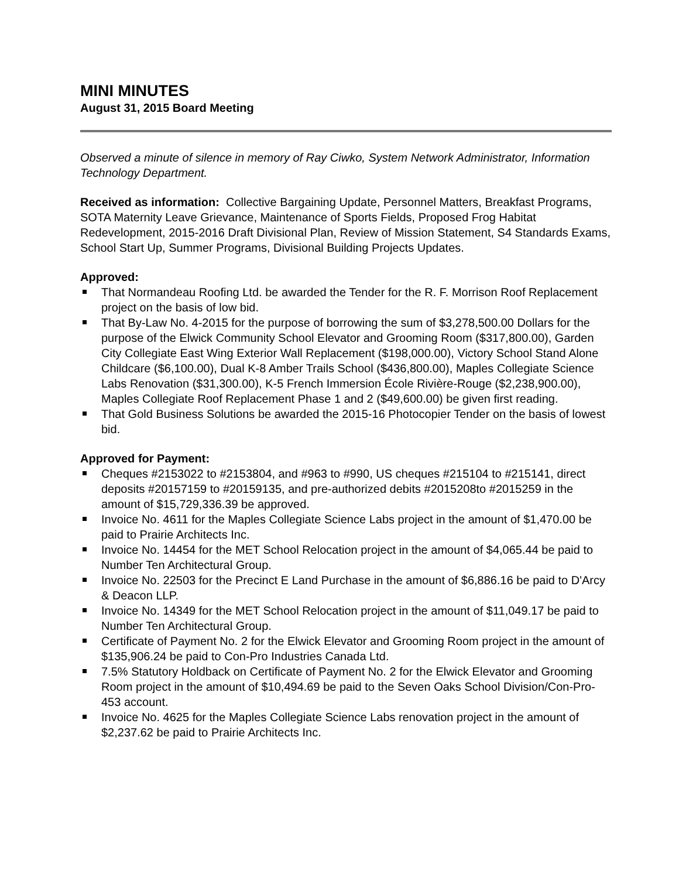MINI MINUTES
August 31, 2015 Board Meeting
Observed a minute of silence in memory of Ray Ciwko, System Network Administrator, Information Technology Department.
Received as information: Collective Bargaining Update, Personnel Matters, Breakfast Programs, SOTA Maternity Leave Grievance, Maintenance of Sports Fields, Proposed Frog Habitat Redevelopment, 2015-2016 Draft Divisional Plan, Review of Mission Statement, S4 Standards Exams, School Start Up, Summer Programs, Divisional Building Projects Updates.
Approved:
That Normandeau Roofing Ltd. be awarded the Tender for the R. F. Morrison Roof Replacement project on the basis of low bid.
That By-Law No. 4-2015 for the purpose of borrowing the sum of $3,278,500.00 Dollars for the purpose of the Elwick Community School Elevator and Grooming Room ($317,800.00), Garden City Collegiate East Wing Exterior Wall Replacement ($198,000.00), Victory School Stand Alone Childcare ($6,100.00), Dual K-8 Amber Trails School ($436,800.00), Maples Collegiate Science Labs Renovation ($31,300.00), K-5 French Immersion École Rivière-Rouge ($2,238,900.00), Maples Collegiate Roof Replacement Phase 1 and 2 ($49,600.00) be given first reading.
That Gold Business Solutions be awarded the 2015-16 Photocopier Tender on the basis of lowest bid.
Approved for Payment:
Cheques #2153022 to #2153804, and #963 to #990, US cheques #215104 to #215141, direct deposits #20157159 to #20159135, and pre-authorized debits #2015208to #2015259 in the amount of $15,729,336.39 be approved.
Invoice No. 4611 for the Maples Collegiate Science Labs project in the amount of $1,470.00 be paid to Prairie Architects Inc.
Invoice No. 14454 for the MET School Relocation project in the amount of $4,065.44 be paid to Number Ten Architectural Group.
Invoice No. 22503 for the Precinct E Land Purchase in the amount of $6,886.16 be paid to D'Arcy & Deacon LLP.
Invoice No. 14349 for the MET School Relocation project in the amount of $11,049.17 be paid to Number Ten Architectural Group.
Certificate of Payment No. 2 for the Elwick Elevator and Grooming Room project in the amount of $135,906.24 be paid to Con-Pro Industries Canada Ltd.
7.5% Statutory Holdback on Certificate of Payment No. 2 for the Elwick Elevator and Grooming Room project in the amount of $10,494.69 be paid to the Seven Oaks School Division/Con-Pro-453 account.
Invoice No. 4625 for the Maples Collegiate Science Labs renovation project in the amount of $2,237.62 be paid to Prairie Architects Inc.